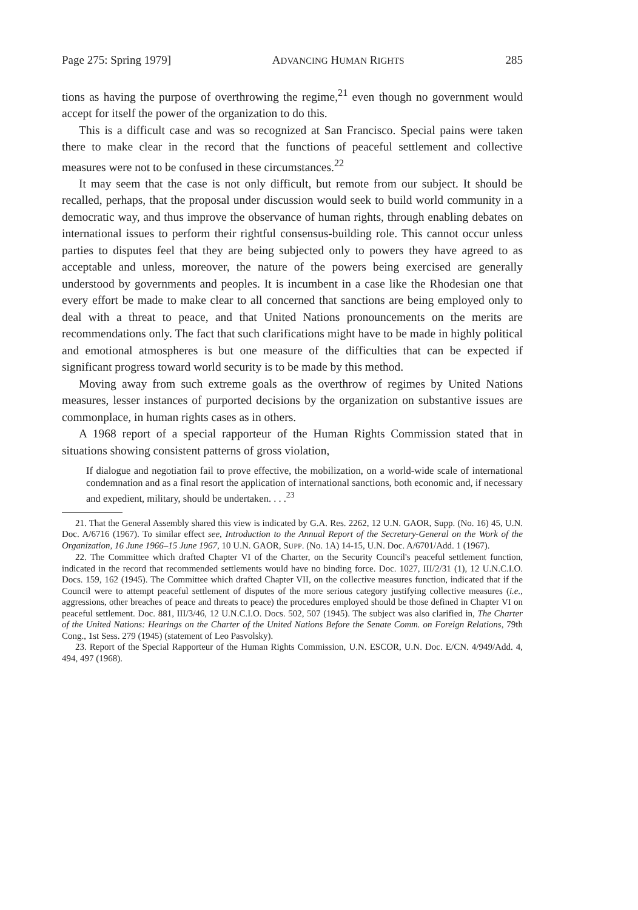Page 275: Spring 1979] ADVANCING HUMAN RIGHTS 285
tions as having the purpose of overthrowing the regime,<sup>21</sup> even though no government would accept for itself the power of the organization to do this.
This is a difficult case and was so recognized at San Francisco. Special pains were taken there to make clear in the record that the functions of peaceful settlement and collective measures were not to be confused in these circumstances.<sup>22</sup>
It may seem that the case is not only difficult, but remote from our subject. It should be recalled, perhaps, that the proposal under discussion would seek to build world community in a democratic way, and thus improve the observance of human rights, through enabling debates on international issues to perform their rightful consensus-building role. This cannot occur unless parties to disputes feel that they are being subjected only to powers they have agreed to as acceptable and unless, moreover, the nature of the powers being exercised are generally understood by governments and peoples. It is incumbent in a case like the Rhodesian one that every effort be made to make clear to all concerned that sanctions are being employed only to deal with a threat to peace, and that United Nations pronouncements on the merits are recommendations only. The fact that such clarifications might have to be made in highly political and emotional atmospheres is but one measure of the difficulties that can be expected if significant progress toward world security is to be made by this method.
Moving away from such extreme goals as the overthrow of regimes by United Nations measures, lesser instances of purported decisions by the organization on substantive issues are commonplace, in human rights cases as in others.
A 1968 report of a special rapporteur of the Human Rights Commission stated that in situations showing consistent patterns of gross violation,
If dialogue and negotiation fail to prove effective, the mobilization, on a world-wide scale of international condemnation and as a final resort the application of international sanctions, both economic and, if necessary and expedient, military, should be undertaken. . . .<sup>23</sup>
21. That the General Assembly shared this view is indicated by G.A. Res. 2262, 12 U.N. GAOR, Supp. (No. 16) 45, U.N. Doc. A/6716 (1967). To similar effect see, Introduction to the Annual Report of the Secretary-General on the Work of the Organization, 16 June 1966–15 June 1967, 10 U.N. GAOR, SUPP. (No. 1A) 14-15, U.N. Doc. A/6701/Add. 1 (1967).
22. The Committee which drafted Chapter VI of the Charter, on the Security Council's peaceful settlement function, indicated in the record that recommended settlements would have no binding force. Doc. 1027, III/2/31 (1), 12 U.N.C.I.O. Docs. 159, 162 (1945). The Committee which drafted Chapter VII, on the collective measures function, indicated that if the Council were to attempt peaceful settlement of disputes of the more serious category justifying collective measures (i.e., aggressions, other breaches of peace and threats to peace) the procedures employed should be those defined in Chapter VI on peaceful settlement. Doc. 881, III/3/46, 12 U.N.C.I.O. Docs. 502, 507 (1945). The subject was also clarified in, The Charter of the United Nations: Hearings on the Charter of the United Nations Before the Senate Comm. on Foreign Relations, 79th Cong., 1st Sess. 279 (1945) (statement of Leo Pasvolsky).
23. Report of the Special Rapporteur of the Human Rights Commission, U.N. ESCOR, U.N. Doc. E/CN. 4/949/Add. 4, 494, 497 (1968).